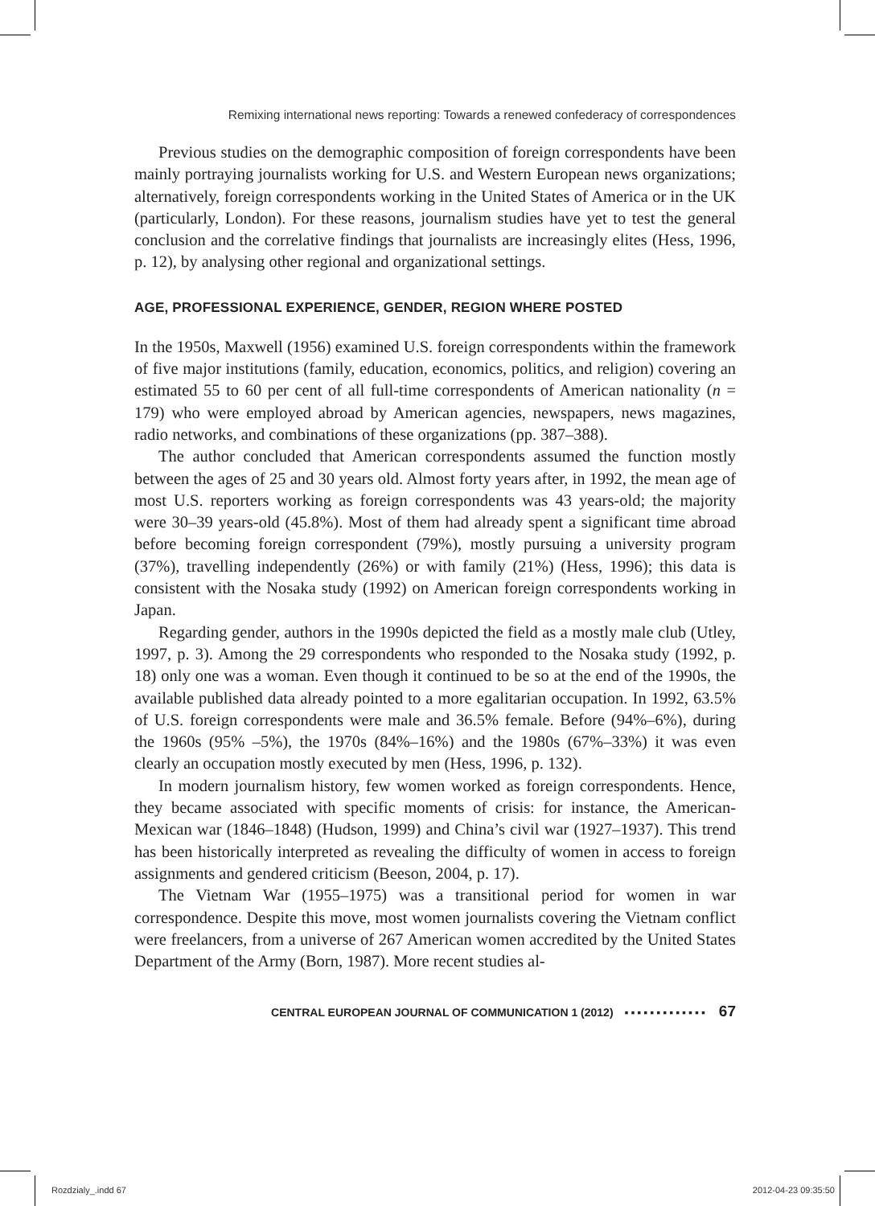Remixing international news reporting: Towards a renewed confederacy of correspondences
Previous studies on the demographic composition of foreign correspondents have been mainly portraying journalists working for U.S. and Western European news organizations; alternatively, foreign correspondents working in the United States of America or in the UK (particularly, London). For these reasons, journalism studies have yet to test the general conclusion and the correlative findings that journalists are increasingly elites (Hess, 1996, p. 12), by analysing other regional and organizational settings.
AGE, PROFESSIONAL EXPERIENCE, GENDER, REGION WHERE POSTED
In the 1950s, Maxwell (1956) examined U.S. foreign correspondents within the framework of five major institutions (family, education, economics, politics, and religion) covering an estimated 55 to 60 per cent of all full-time correspondents of American nationality (n = 179) who were employed abroad by American agencies, newspapers, news magazines, radio networks, and combinations of these organizations (pp. 387–388).
The author concluded that American correspondents assumed the function mostly between the ages of 25 and 30 years old. Almost forty years after, in 1992, the mean age of most U.S. reporters working as foreign correspondents was 43 years-old; the majority were 30–39 years-old (45.8%). Most of them had already spent a significant time abroad before becoming foreign correspondent (79%), mostly pursuing a university program (37%), travelling independently (26%) or with family (21%) (Hess, 1996); this data is consistent with the Nosaka study (1992) on American foreign correspondents working in Japan.
Regarding gender, authors in the 1990s depicted the field as a mostly male club (Utley, 1997, p. 3). Among the 29 correspondents who responded to the Nosaka study (1992, p. 18) only one was a woman. Even though it continued to be so at the end of the 1990s, the available published data already pointed to a more egalitarian occupation. In 1992, 63.5% of U.S. foreign correspondents were male and 36.5% female. Before (94%–6%), during the 1960s (95% –5%), the 1970s (84%–16%) and the 1980s (67%–33%) it was even clearly an occupation mostly executed by men (Hess, 1996, p. 132).
In modern journalism history, few women worked as foreign correspondents. Hence, they became associated with specific moments of crisis: for instance, the American-Mexican war (1846–1848) (Hudson, 1999) and China’s civil war (1927–1937). This trend has been historically interpreted as revealing the difficulty of women in access to foreign assignments and gendered criticism (Beeson, 2004, p. 17).
The Vietnam War (1955–1975) was a transitional period for women in war correspondence. Despite this move, most women journalists covering the Vietnam conflict were freelancers, from a universe of 267 American women accredited by the United States Department of the Army (Born, 1987). More recent studies al-
CENTRAL EUROPEAN JOURNAL OF COMMUNICATION 1 (2012) ▪▪▪▪▪▪▪▪▪▪▪▪▪ 67
Rozdzialy_.indd 67 2012-04-23 09:35:50